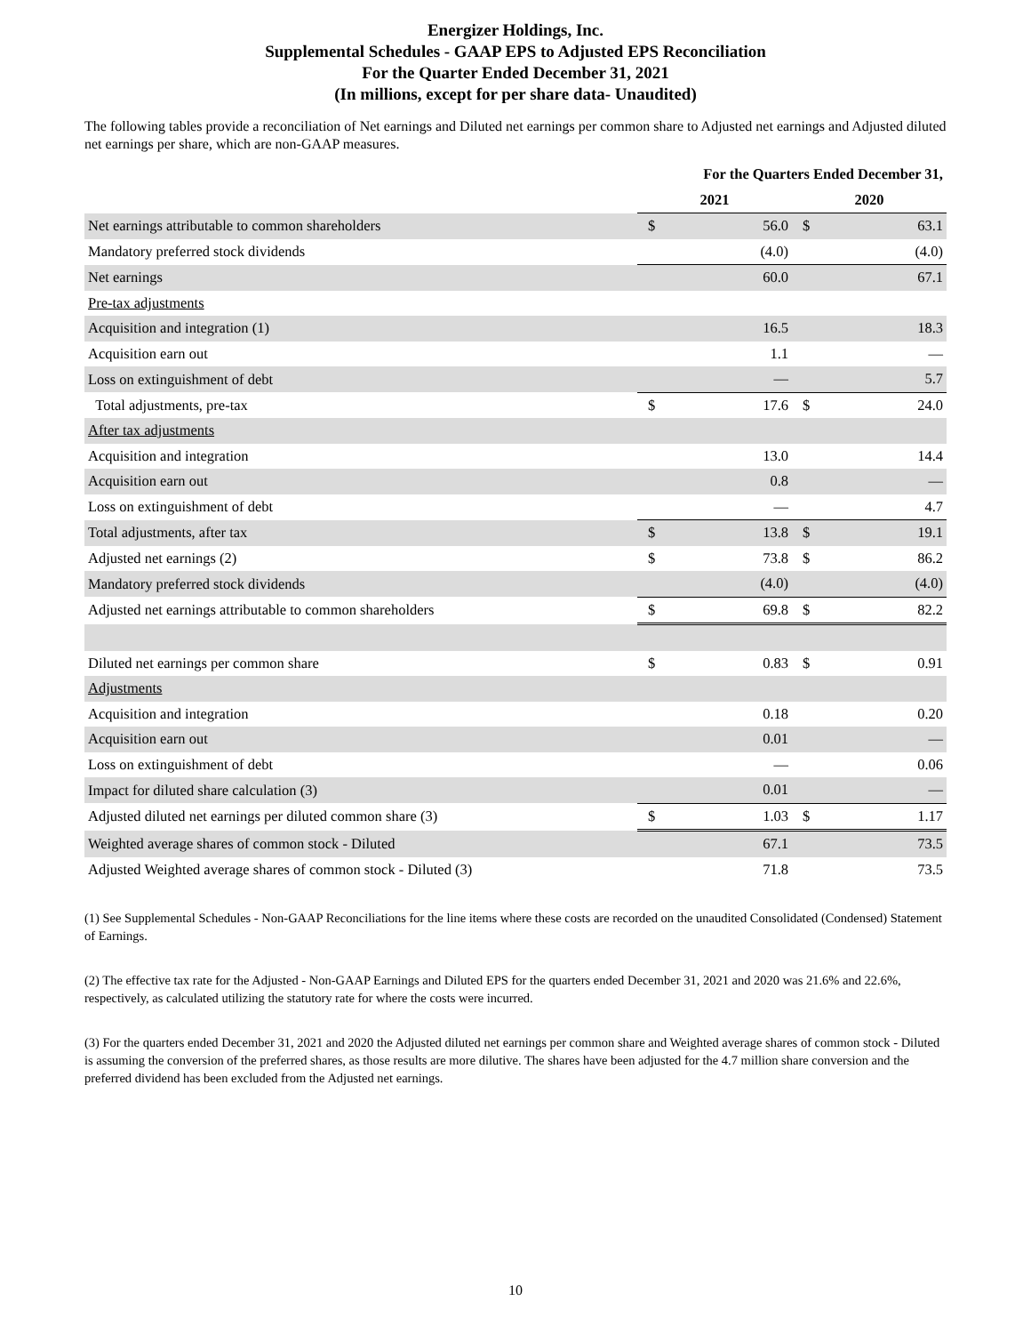Energizer Holdings, Inc.
Supplemental Schedules - GAAP EPS to Adjusted EPS Reconciliation
For the Quarter Ended December 31, 2021
(In millions, except for per share data- Unaudited)
The following tables provide a reconciliation of Net earnings and Diluted net earnings per common share to Adjusted net earnings and Adjusted diluted net earnings per share, which are non-GAAP measures.
| | For the Quarters Ended December 31, | | | |
| --- | --- | --- | --- | --- |
| | 2021 | | 2020 | |
| Net earnings attributable to common shareholders | $ | 56.0 | $ | 63.1 |
| Mandatory preferred stock dividends | | (4.0) | | (4.0) |
| Net earnings | | 60.0 | | 67.1 |
| Pre-tax adjustments | | | | |
| Acquisition and integration (1) | | 16.5 | | 18.3 |
| Acquisition earn out | | 1.1 | | — |
| Loss on extinguishment of debt | | — | | 5.7 |
| Total adjustments, pre-tax | $ | 17.6 | $ | 24.0 |
| After tax adjustments | | | | |
| Acquisition and integration | | 13.0 | | 14.4 |
| Acquisition earn out | | 0.8 | | — |
| Loss on extinguishment of debt | | — | | 4.7 |
| Total adjustments, after tax | $ | 13.8 | $ | 19.1 |
| Adjusted net earnings (2) | $ | 73.8 | $ | 86.2 |
| Mandatory preferred stock dividends | | (4.0) | | (4.0) |
| Adjusted net earnings attributable to common shareholders | $ | 69.8 | $ | 82.2 |
| Diluted net earnings per common share | $ | 0.83 | $ | 0.91 |
| Adjustments | | | | |
| Acquisition and integration | | 0.18 | | 0.20 |
| Acquisition earn out | | 0.01 | | — |
| Loss on extinguishment of debt | | — | | 0.06 |
| Impact for diluted share calculation (3) | | 0.01 | | — |
| Adjusted diluted net earnings per diluted common share (3) | $ | 1.03 | $ | 1.17 |
| Weighted average shares of common stock - Diluted | | 67.1 | | 73.5 |
| Adjusted Weighted average shares of common stock - Diluted (3) | | 71.8 | | 73.5 |
(1) See Supplemental Schedules - Non-GAAP Reconciliations for the line items where these costs are recorded on the unaudited Consolidated (Condensed) Statement of Earnings.
(2) The effective tax rate for the Adjusted - Non-GAAP Earnings and Diluted EPS for the quarters ended December 31, 2021 and 2020 was 21.6% and 22.6%, respectively, as calculated utilizing the statutory rate for where the costs were incurred.
(3) For the quarters ended December 31, 2021 and 2020 the Adjusted diluted net earnings per common share and Weighted average shares of common stock - Diluted is assuming the conversion of the preferred shares, as those results are more dilutive. The shares have been adjusted for the 4.7 million share conversion and the preferred dividend has been excluded from the Adjusted net earnings.
10